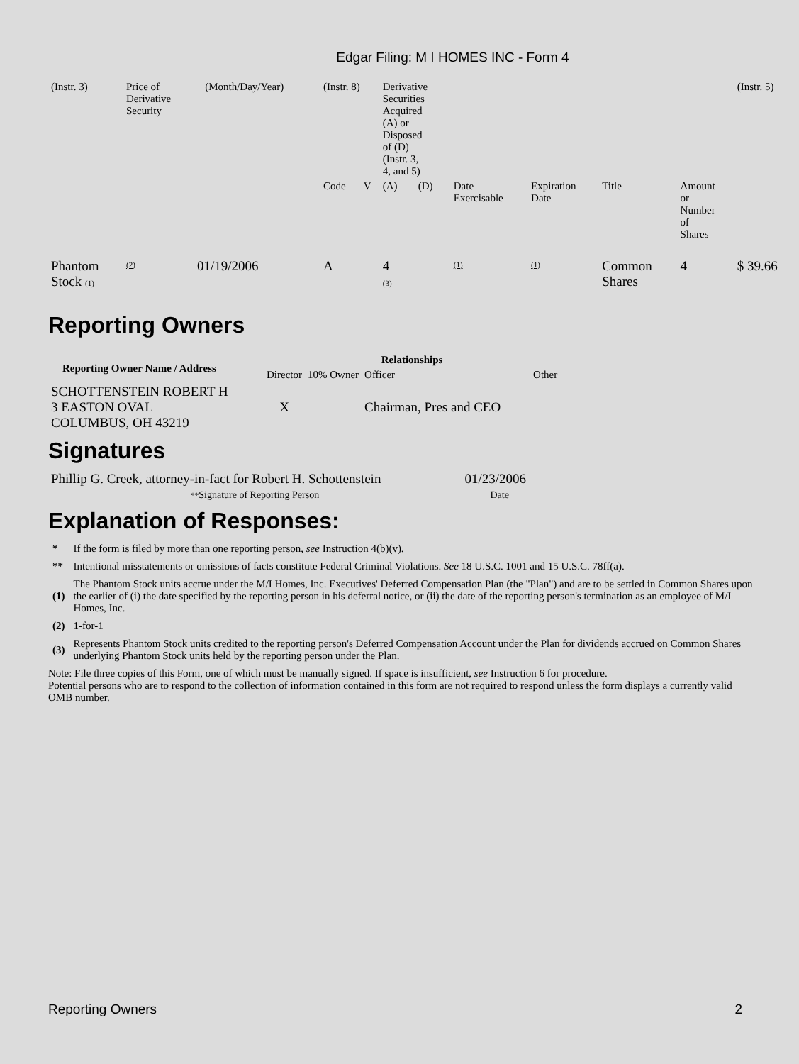Edgar Filing: M I HOMES INC - Form 4
| (Instr. 3) | Price of Derivative Security | | (Month/Day/Year) | (Instr. 8) | | Derivative Securities Acquired (A) or Disposed of (D) (Instr. 3, 4, and 5) | | | | | | (Instr. 5) |
| | | | | Code | V | (A) | (D) | Date Exercisable | Expiration Date | Title | Amount or Number of Shares | |
| Phantom Stock (1) | (2) | 01/19/2006 | | A | | 4 (3) | | (1) | (1) | Common Shares | 4 | $ 39.66 |
Reporting Owners
| Reporting Owner Name / Address | Relationships | | | |
| --- | --- | --- | --- | --- |
| | Director | 10% Owner | Officer | Other |
| SCHOTTENSTEIN ROBERT H 3 EASTON OVAL COLUMBUS, OH 43219 | X | | Chairman, Pres and CEO | |
Signatures
| Phillip G. Creek, attorney-in-fact for Robert H. Schottenstein | 01/23/2006 |
| ** Signature of Reporting Person | Date |
Explanation of Responses:
| * | If the form is filed by more than one reporting person, see Instruction 4(b)(v). |
| ** | Intentional misstatements or omissions of facts constitute Federal Criminal Violations. See 18 U.S.C. 1001 and 15 U.S.C. 78ff(a). |
| (1) | The Phantom Stock units accrue under the M/I Homes, Inc. Executives' Deferred Compensation Plan (the "Plan") and are to be settled in Common Shares upon the earlier of (i) the date specified by the reporting person in his deferral notice, or (ii) the date of the reporting person's termination as an employee of M/I Homes, Inc. |
| (2) | 1-for-1 |
| (3) | Represents Phantom Stock units credited to the reporting person's Deferred Compensation Account under the Plan for dividends accrued on Common Shares underlying Phantom Stock units held by the reporting person under the Plan. |
Note: File three copies of this Form, one of which must be manually signed. If space is insufficient, see Instruction 6 for procedure.
Potential persons who are to respond to the collection of information contained in this form are not required to respond unless the form displays a currently valid OMB number.
Reporting Owners 2